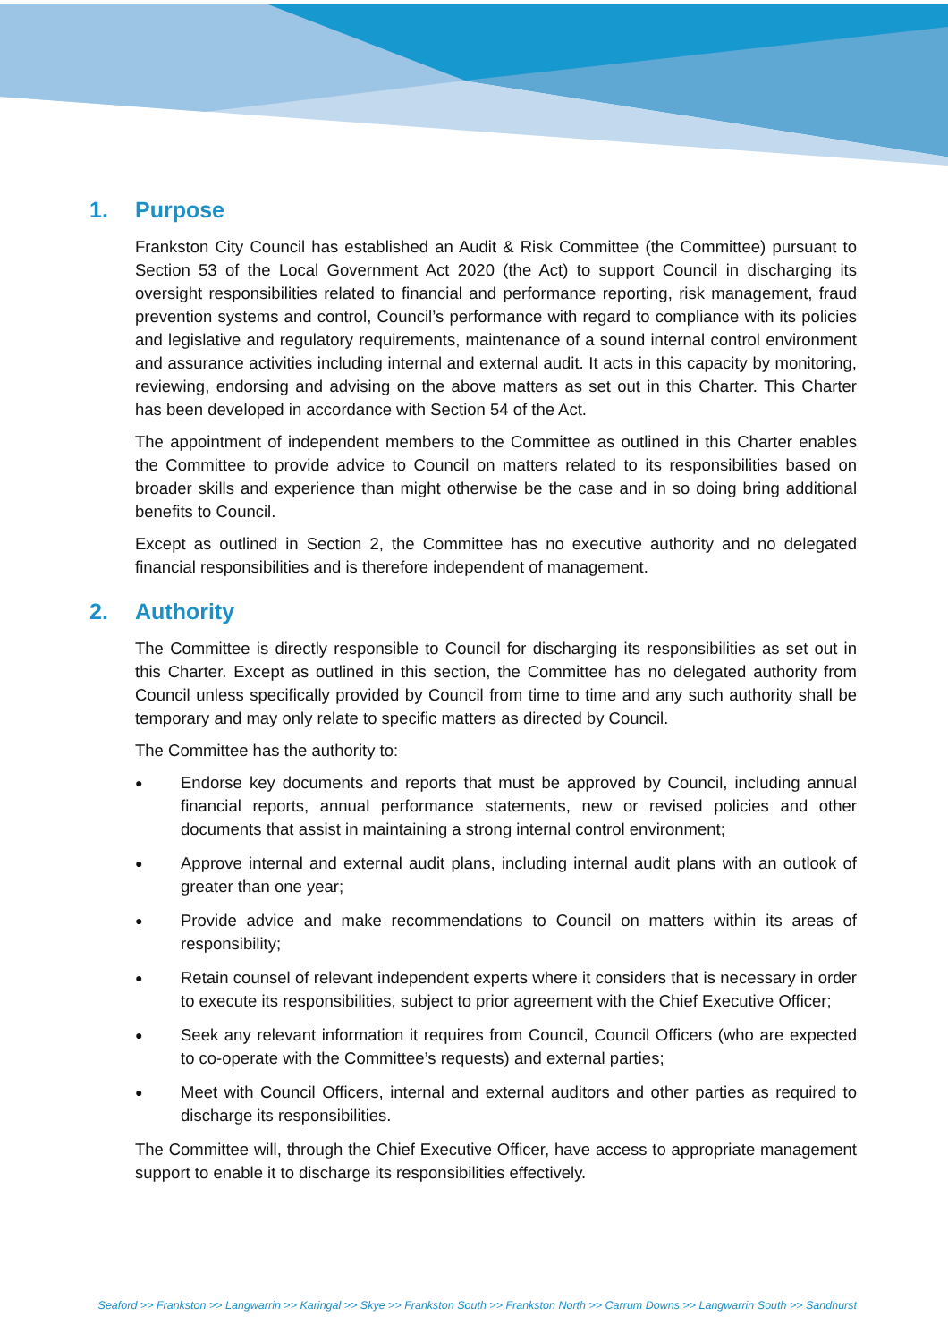1. Purpose
Frankston City Council has established an Audit & Risk Committee (the Committee) pursuant to Section 53 of the Local Government Act 2020 (the Act) to support Council in discharging its oversight responsibilities related to financial and performance reporting, risk management, fraud prevention systems and control, Council’s performance with regard to compliance with its policies and legislative and regulatory requirements, maintenance of a sound internal control environment and assurance activities including internal and external audit. It acts in this capacity by monitoring, reviewing, endorsing and advising on the above matters as set out in this Charter. This Charter has been developed in accordance with Section 54 of the Act.
The appointment of independent members to the Committee as outlined in this Charter enables the Committee to provide advice to Council on matters related to its responsibilities based on broader skills and experience than might otherwise be the case and in so doing bring additional benefits to Council.
Except as outlined in Section 2, the Committee has no executive authority and no delegated financial responsibilities and is therefore independent of management.
2. Authority
The Committee is directly responsible to Council for discharging its responsibilities as set out in this Charter. Except as outlined in this section, the Committee has no delegated authority from Council unless specifically provided by Council from time to time and any such authority shall be temporary and may only relate to specific matters as directed by Council.
The Committee has the authority to:
● Endorse key documents and reports that must be approved by Council, including annual financial reports, annual performance statements, new or revised policies and other documents that assist in maintaining a strong internal control environment;
● Approve internal and external audit plans, including internal audit plans with an outlook of greater than one year;
● Provide advice and make recommendations to Council on matters within its areas of responsibility;
● Retain counsel of relevant independent experts where it considers that is necessary in order to execute its responsibilities, subject to prior agreement with the Chief Executive Officer;
● Seek any relevant information it requires from Council, Council Officers (who are expected to co-operate with the Committee’s requests) and external parties;
● Meet with Council Officers, internal and external auditors and other parties as required to discharge its responsibilities.
The Committee will, through the Chief Executive Officer, have access to appropriate management support to enable it to discharge its responsibilities effectively.
Seaford >> Frankston >> Langwarrin >> Karingal >> Skye >> Frankston South >> Frankston North >> Carrum Downs >> Langwarrin South >> Sandhurst